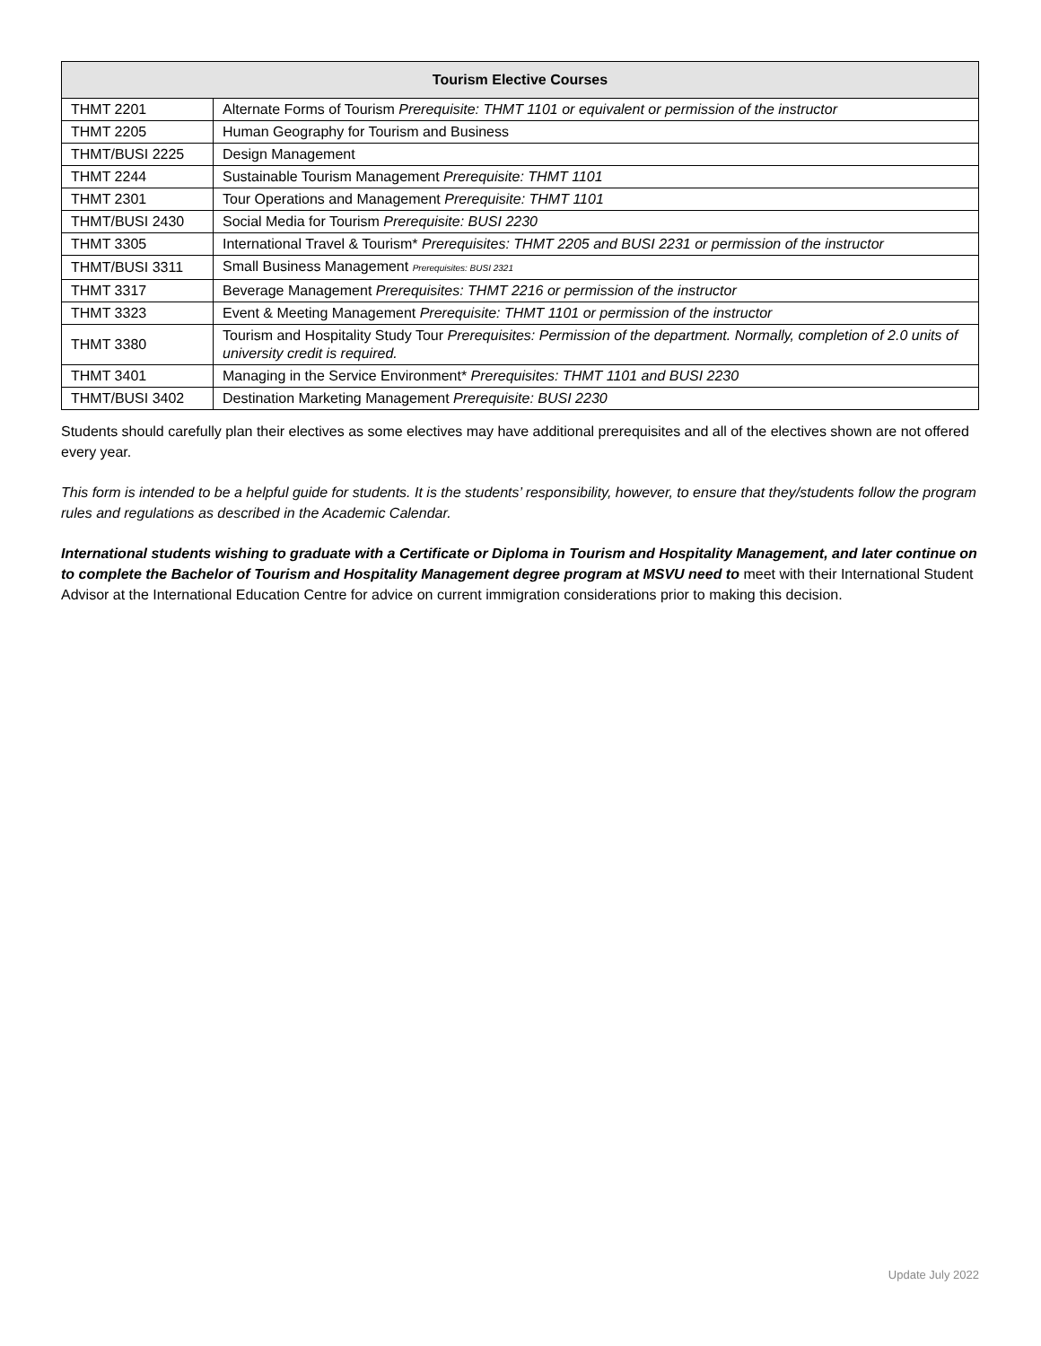| Tourism Elective Courses | |
| --- | --- |
| THMT 2201 | Alternate Forms of Tourism Prerequisite: THMT 1101 or equivalent or permission of the instructor |
| THMT 2205 | Human Geography for Tourism and Business |
| THMT/BUSI 2225 | Design Management |
| THMT 2244 | Sustainable Tourism Management Prerequisite: THMT 1101 |
| THMT 2301 | Tour Operations and Management Prerequisite: THMT 1101 |
| THMT/BUSI 2430 | Social Media for Tourism Prerequisite: BUSI 2230 |
| THMT 3305 | International Travel & Tourism* Prerequisites: THMT 2205 and BUSI 2231 or permission of the instructor |
| THMT/BUSI 3311 | Small Business Management Prerequisites: BUSI 2321 |
| THMT 3317 | Beverage Management Prerequisites: THMT 2216 or permission of the instructor |
| THMT 3323 | Event & Meeting Management Prerequisite: THMT 1101 or permission of the instructor |
| THMT 3380 | Tourism and Hospitality Study Tour Prerequisites: Permission of the department. Normally, completion of 2.0 units of university credit is required. |
| THMT 3401 | Managing in the Service Environment* Prerequisites: THMT 1101 and BUSI 2230 |
| THMT/BUSI 3402 | Destination Marketing Management Prerequisite: BUSI 2230 |
Students should carefully plan their electives as some electives may have additional prerequisites and all of the electives shown are not offered every year.
This form is intended to be a helpful guide for students. It is the students’ responsibility, however, to ensure that they/students follow the program rules and regulations as described in the Academic Calendar.
International students wishing to graduate with a Certificate or Diploma in Tourism and Hospitality Management, and later continue on to complete the Bachelor of Tourism and Hospitality Management degree program at MSVU need to meet with their International Student Advisor at the International Education Centre for advice on current immigration considerations prior to making this decision.
Update July 2022